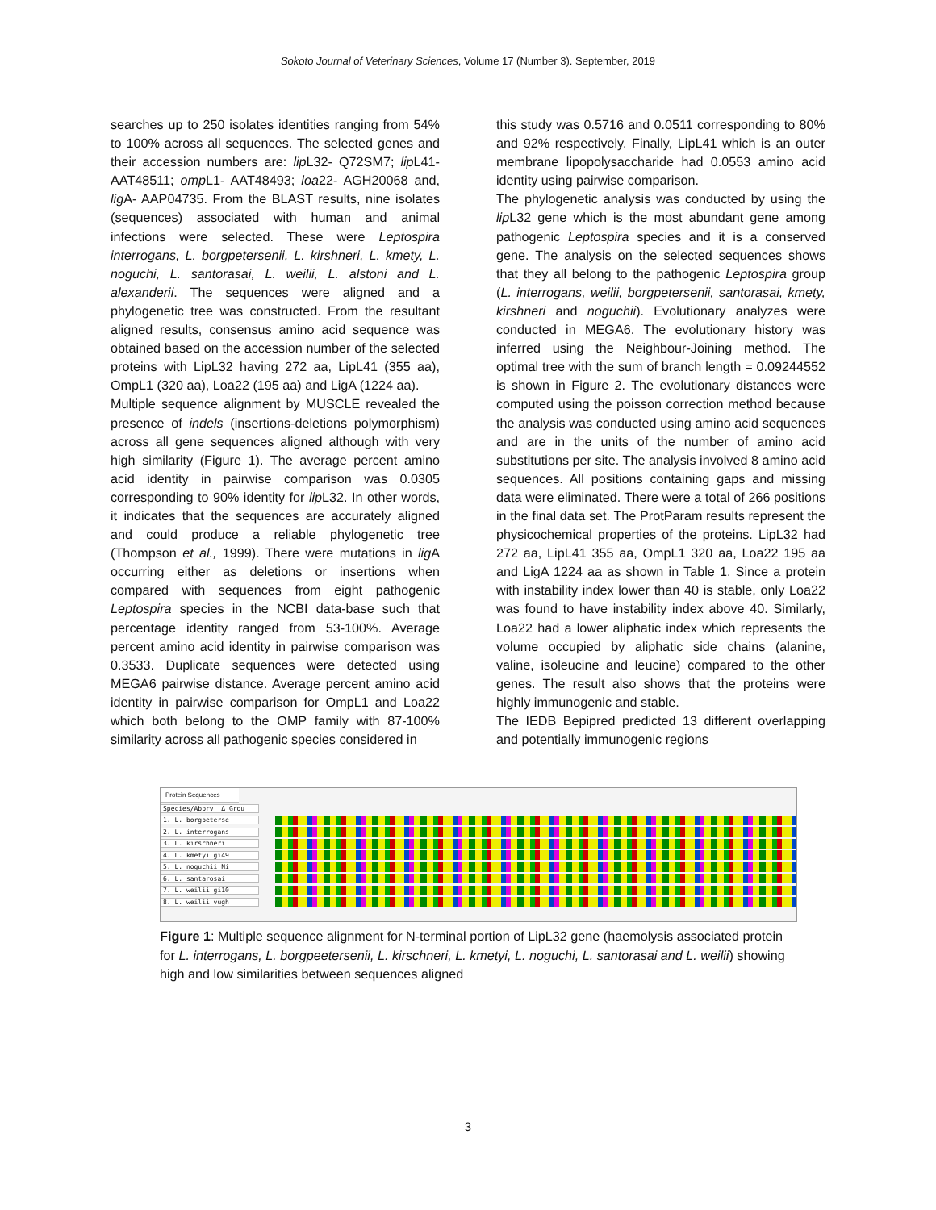Sokoto Journal of Veterinary Sciences, Volume 17 (Number 3). September, 2019
searches up to 250 isolates identities ranging from 54% to 100% across all sequences. The selected genes and their accession numbers are: lip L32- Q72SM7; lip L41- AAT48511; omp L1- AAT48493; loa22- AGH20068 and, lig A- AAP04735. From the BLAST results, nine isolates (sequences) associated with human and animal infections were selected. These were Leptospira interrogans, L. borgpetersenii, L. kirshneri, L. kmety, L. noguchi, L. santorasai, L. weilii, L. alstoni and L. alexanderii. The sequences were aligned and a phylogenetic tree was constructed. From the resultant aligned results, consensus amino acid sequence was obtained based on the accession number of the selected proteins with LipL32 having 272 aa, LipL41 (355 aa), OmpL1 (320 aa), Loa22 (195 aa) and LigA (1224 aa).
Multiple sequence alignment by MUSCLE revealed the presence of indels (insertions-deletions polymorphism) across all gene sequences aligned although with very high similarity (Figure 1). The average percent amino acid identity in pairwise comparison was 0.0305 corresponding to 90% identity for lip L32. In other words, it indicates that the sequences are accurately aligned and could produce a reliable phylogenetic tree (Thompson et al., 1999). There were mutations in lig A occurring either as deletions or insertions when compared with sequences from eight pathogenic Leptospira species in the NCBI data-base such that percentage identity ranged from 53-100%. Average percent amino acid identity in pairwise comparison was 0.3533. Duplicate sequences were detected using MEGA6 pairwise distance. Average percent amino acid identity in pairwise comparison for OmpL1 and Loa22 which both belong to the OMP family with 87-100% similarity across all pathogenic species considered in
this study was 0.5716 and 0.0511 corresponding to 80% and 92% respectively. Finally, LipL41 which is an outer membrane lipopolysaccharide had 0.0553 amino acid identity using pairwise comparison.
The phylogenetic analysis was conducted by using the lip L32 gene which is the most abundant gene among pathogenic Leptospira species and it is a conserved gene. The analysis on the selected sequences shows that they all belong to the pathogenic Leptospira group (L. interrogans, weilii, borgpetersenii, santorasai, kmety, kirshneri and noguchii). Evolutionary analyzes were conducted in MEGA6. The evolutionary history was inferred using the Neighbour-Joining method. The optimal tree with the sum of branch length = 0.09244552 is shown in Figure 2. The evolutionary distances were computed using the poisson correction method because the analysis was conducted using amino acid sequences and are in the units of the number of amino acid substitutions per site. The analysis involved 8 amino acid sequences. All positions containing gaps and missing data were eliminated. There were a total of 266 positions in the final data set. The ProtParam results represent the physicochemical properties of the proteins. LipL32 had 272 aa, LipL41 355 aa, OmpL1 320 aa, Loa22 195 aa and LigA 1224 aa as shown in Table 1. Since a protein with instability index lower than 40 is stable, only Loa22 was found to have instability index above 40. Similarly, Loa22 had a lower aliphatic index which represents the volume occupied by aliphatic side chains (alanine, valine, isoleucine and leucine) compared to the other genes. The result also shows that the proteins were highly immunogenic and stable.
The IEDB Bepipred predicted 13 different overlapping and potentially immunogenic regions
Protein Sequences
Species/Abbrv Δ Grou
1. L. borgpeterse
2. L. interrogans
3. L. kirschneri
4. L. kmetyi gi49
5. L. noguchii Ni
6. L. santarosai
7. L. weilii gi10
8. L. weilii vugh
Figure 1: Multiple sequence alignment for N-terminal portion of LipL32 gene (haemolysis associated protein for L. interrogans, L. borgpeetersenii, L. kirschneri, L. kmetyi, L. noguchi, L. santorasai and L. weilii) showing high and low similarities between sequences aligned
3